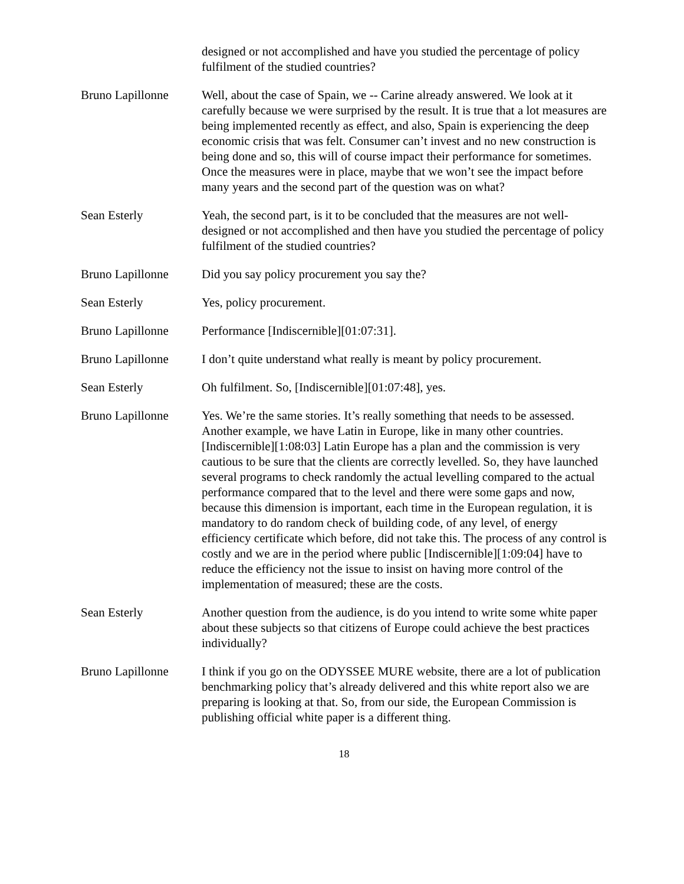designed or not accomplished and have you studied the percentage of policy fulfilment of the studied countries?
Bruno Lapillonne Well, about the case of Spain, we -- Carine already answered. We look at it carefully because we were surprised by the result. It is true that a lot measures are being implemented recently as effect, and also, Spain is experiencing the deep economic crisis that was felt. Consumer can’t invest and no new construction is being done and so, this will of course impact their performance for sometimes. Once the measures were in place, maybe that we won’t see the impact before many years and the second part of the question was on what?
Sean Esterly Yeah, the second part, is it to be concluded that the measures are not well-designed or not accomplished and then have you studied the percentage of policy fulfilment of the studied countries?
Bruno Lapillonne Did you say policy procurement you say the?
Sean Esterly Yes, policy procurement.
Bruno Lapillonne Performance [Indiscernible][01:07:31].
Bruno Lapillonne I don’t quite understand what really is meant by policy procurement.
Sean Esterly Oh fulfilment. So, [Indiscernible][01:07:48], yes.
Bruno Lapillonne Yes. We’re the same stories. It’s really something that needs to be assessed. Another example, we have Latin in Europe, like in many other countries. [Indiscernible][1:08:03] Latin Europe has a plan and the commission is very cautious to be sure that the clients are correctly levelled. So, they have launched several programs to check randomly the actual levelling compared to the actual performance compared that to the level and there were some gaps and now, because this dimension is important, each time in the European regulation, it is mandatory to do random check of building code, of any level, of energy efficiency certificate which before, did not take this. The process of any control is costly and we are in the period where public [Indiscernible][1:09:04] have to reduce the efficiency not the issue to insist on having more control of the implementation of measured; these are the costs.
Sean Esterly Another question from the audience, is do you intend to write some white paper about these subjects so that citizens of Europe could achieve the best practices individually?
Bruno Lapillonne I think if you go on the ODYSSEE MURE website, there are a lot of publication benchmarking policy that’s already delivered and this white report also we are preparing is looking at that. So, from our side, the European Commission is publishing official white paper is a different thing.
18